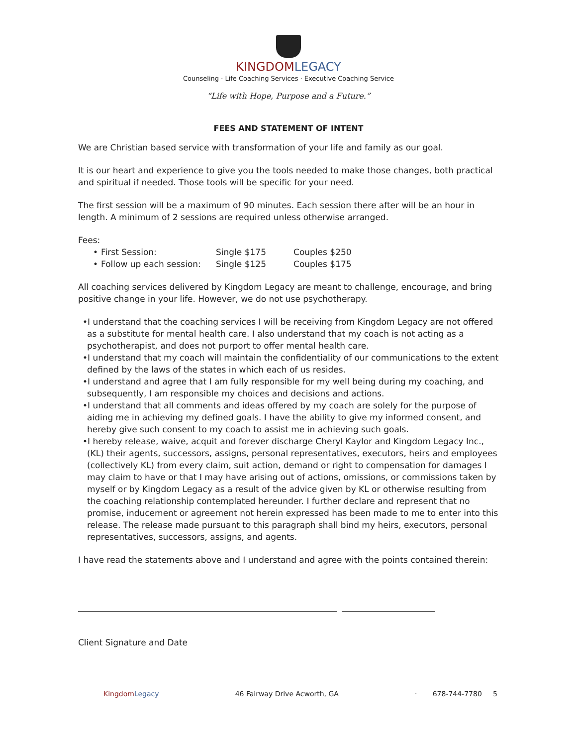KINGDOM LEGACY
Counseling · Life Coaching Services · Executive Coaching Service
“Life with Hope, Purpose and a Future.”
FEES AND STATEMENT OF INTENT
We are Christian based service with transformation of your life and family as our goal.
It is our heart and experience to give you the tools needed to make those changes, both practical and spiritual if needed. Those tools will be specific for your need.
The first session will be a maximum of 90 minutes. Each session there after will be an hour in length. A minimum of 2 sessions are required unless otherwise arranged.
Fees:
| • | First Session: | Single $175 | Couples $250 |
| • | Follow up each session: | Single $125 | Couples $175 |
All coaching services delivered by Kingdom Legacy are meant to challenge, encourage, and bring positive change in your life. However, we do not use psychotherapy.
•I understand that the coaching services I will be receiving from Kingdom Legacy are not offered as a substitute for mental health care. I also understand that my coach is not acting as a psychotherapist, and does not purport to offer mental health care.
•I understand that my coach will maintain the confidentiality of our communications to the extent defined by the laws of the states in which each of us resides.
•I understand and agree that I am fully responsible for my well being during my coaching, and subsequently, I am responsible my choices and decisions and actions.
•I understand that all comments and ideas offered by my coach are solely for the purpose of aiding me in achieving my defined goals. I have the ability to give my informed consent, and hereby give such consent to my coach to assist me in achieving such goals.
•I hereby release, waive, acquit and forever discharge Cheryl Kaylor and Kingdom Legacy Inc., (KL) their agents, successors, assigns, personal representatives, executors, heirs and employees (collectively KL) from every claim, suit action, demand or right to compensation for damages I may claim to have or that I may have arising out of actions, omissions, or commissions taken by myself or by Kingdom Legacy as a result of the advice given by KL or otherwise resulting from the coaching relationship contemplated hereunder. I further declare and represent that no promise, inducement or agreement not herein expressed has been made to me to enter into this release. The release made pursuant to this paragraph shall bind my heirs, executors, personal representatives, successors, assigns, and agents.
I have read the statements above and I understand and agree with the points contained therein:
Client Signature and Date
Kingdom Legacy 46 Fairway Drive Acworth, GA · 678-744-7780 5